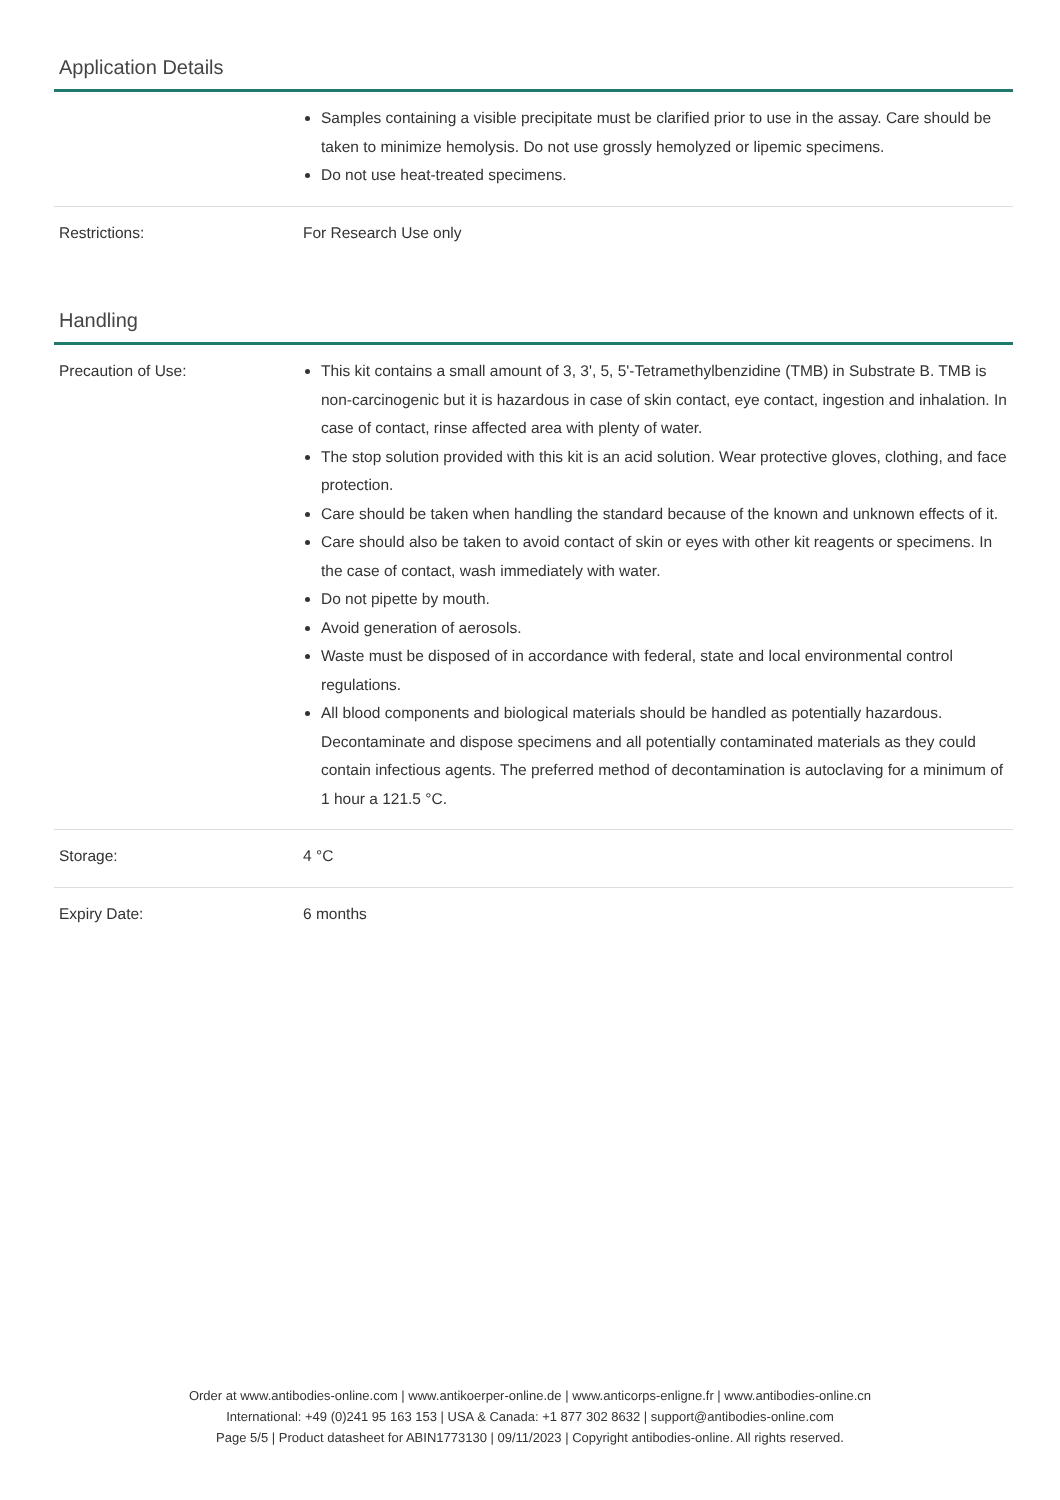Application Details
| | Samples containing a visible precipitate must be clarified prior to use in the assay. Care should be taken to minimize hemolysis. Do not use grossly hemolyzed or lipemic specimens. Do not use heat-treated specimens. |
| Restrictions: | For Research Use only |
Handling
| Precaution of Use: | This kit contains a small amount of 3, 3', 5, 5'-Tetramethylbenzidine (TMB) in Substrate B. TMB is non-carcinogenic but it is hazardous in case of skin contact, eye contact, ingestion and inhalation. In case of contact, rinse affected area with plenty of water. The stop solution provided with this kit is an acid solution. Wear protective gloves, clothing, and face protection. Care should be taken when handling the standard because of the known and unknown effects of it. Care should also be taken to avoid contact of skin or eyes with other kit reagents or specimens. In the case of contact, wash immediately with water. Do not pipette by mouth. Avoid generation of aerosols. Waste must be disposed of in accordance with federal, state and local environmental control regulations. All blood components and biological materials should be handled as potentially hazardous. Decontaminate and dispose specimens and all potentially contaminated materials as they could contain infectious agents. The preferred method of decontamination is autoclaving for a minimum of 1 hour a 121.5 °C. |
| Storage: | 4 °C |
| Expiry Date: | 6 months |
Order at www.antibodies-online.com | www.antikoerper-online.de | www.anticorps-enligne.fr | www.antibodies-online.cn
International: +49 (0)241 95 163 153 | USA & Canada: +1 877 302 8632 | support@antibodies-online.com
Page 5/5 | Product datasheet for ABIN1773130 | 09/11/2023 | Copyright antibodies-online. All rights reserved.